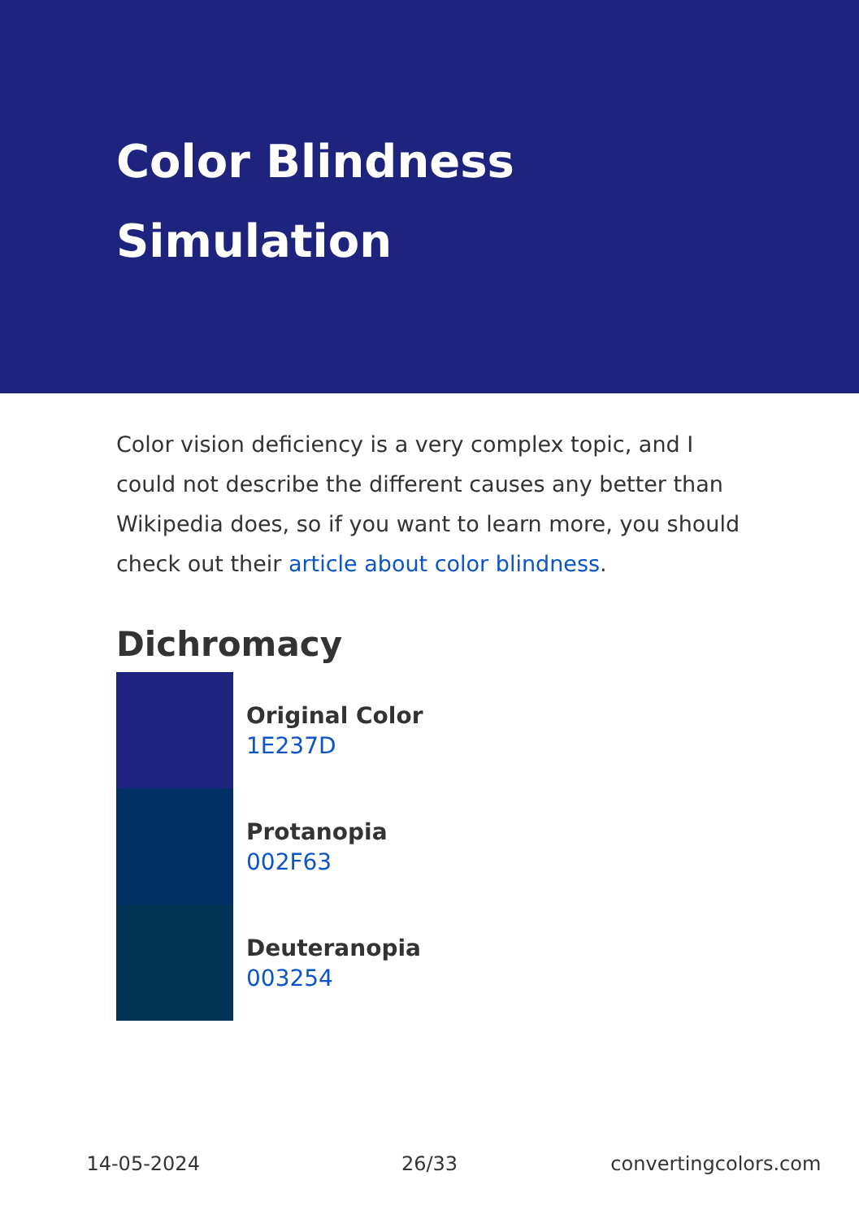Color Blindness
Simulation
Color vision deficiency is a very complex topic, and I could not describe the different causes any better than Wikipedia does, so if you want to learn more, you should check out their article about color blindness.
Dichromacy
Original Color
1E237D
Protanopia
002F63
Deuteranopia
003254
14-05-2024 26/33 convertingcolors.com